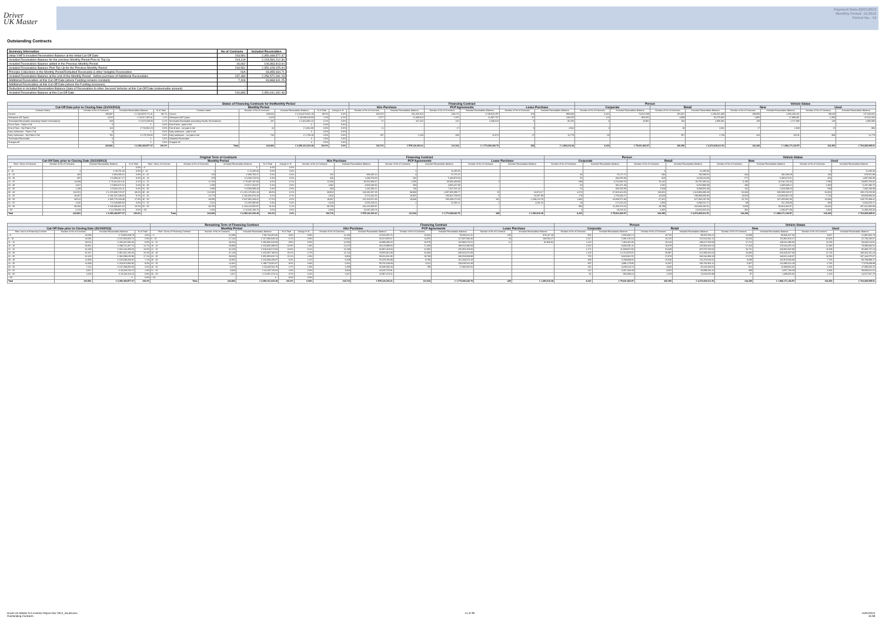Driver
UK Master
Payment Date:22/01/2013
Monthly Period: 12.2012
Period No.: 14
Outstanding Contracts
| Summary Information | No of Contracts | Included Receivables |
| --- | --- | --- |
| Initial VWFS Included Receivables Balance at the Initial Cut-Off Date | 243,581 | 2,350,468,577.37 |
| Included Receivables Balance for the previous Monthly Period Prior to Top Up | 244,119 | 2,243,564,212.30 |
| Included Receivables Balance added in the Previous Monthly Period | 44,662 | 106,863,813.64 |
| Included Receivables Balance Post Top Up for the Previous Monthly Period | 243,581 | 2,350,428,025.94 |
| Principle Collections in the Monthly Period/Defaulted Receivable & other Ineligible Receivables | N/A | 93,855,934.71 |
| Included Receivables Balance at the end of the Monthly Period - before purchase of Additional Receivables | 237,480 | 2,256,572,091.23 |
| Additional Receivables at this Cut-Off Date (where Funding remains constant) | 7,403 | 93,868,941.25 |
| Additional Receivables at this Cut-Off Date (where the Funding increases) | - | - |
| Reduction in Included Receivables Balance (Sale of Receivables to other Secured Vehicles at this Cut-Off Date (redeemable amount) | - | - |
| Included Receivables Balance at this Cut-Off Date | 244,883 | 2,350,441,032.48 |
| | | | | Status of Financing Contracts for theMonthly Period | | | | | | Financing Contract | | | | | | Person | | | | Vehicle Status | | | |
| --- | --- | --- | --- | --- | --- | --- | --- | --- | --- | --- | --- | --- | --- | --- | --- | --- | --- | --- | --- | --- | --- | --- | --- |
| Cut-Off Date prior to Closing Date (31/10/2012) | | | | Monthly Period | | | | | | Hire Purchase | | PCP Agreements | | Lease Purchase | | Corporate | | Retail | | New | | Used | |
| Contract Status | Number of No of Contracts | Included Receivables Balance | % of Total | Contract status | Number of No of Contracts | Included Receivables Balance | % of Total | change in % | | Number of No of Contracts | Included Receivables Balance | Number of No of Contracts | Included Receivables Balance | Number of No of Contracts | Included Receivables Balance | Number of No of Contracts | Included Receivables Balance | Number of No of Contracts | Included Receivables Balance | Number of No of Contracts | Included Receivables Balance | Number of No of Contracts | Included Receivables Balance |
| Current | 238,987 | £ 2,319,978,772.41 | 98.7% | Current | 239,602 | £ 2,314,074,052.18 | 98.5% | 0.3% | | 100,373 | 562,266,812 | 139,176 | 1,749,823,297 | 153 | 983,943 | 8,241 | 74,621,569 | 231,361 | 2,239,452,483 | 139,958 | 1,566,430,421 | 99,643 | 747,643,631 |
| Delinquent (All Types) | 3,525 | £ 26,517,465.41 | 1.1% | Delinquent (All Types) | 4,219 | £ 33,539,313.83 | 1.4% | -0.2% | | 2,077 | 11,408,322 | 2,105 | 21,887,737 | 37 | 243,255 | 121 | 963,351 | 4,098 | 32,575,962 | 1,860 | 17,998,061 | 2,359 | 15,541,253 |
| Terminated Receivable (excluding Hostile Terminations) | 328 | £ 3,070,509.00 | 0.1% | Terminated Receivable (excluding Hostile Terminations) | 287 | £ 2,822,991.42 | 0.1% | 0.0% | | 57 | 447,422 | 225 | 2,339,313 | 5 | 36,256 | 3 | 16,901 | 284 | 2,806,091 | 159 | 1,727,086 | 128 | 1,095,906 |
| End of Term - Paid in Full | 0 | £ - | 0.0% | End of term - paid in full | - | £ - | 0.0% | 0.0% | | - | - | - | - | - | - | - | - | - | - | - | - | - | - |
| End of Term - Not Paid in Full | 123 | £ 723,062.20 | 0.0% | End of term - not paid in full | 42 | £ 2,941.86 | 0.0% | 0.0% | | 12 | - | 27 | - | 3 | 2,942 | 2 | - | 40 | 2,942 | 27 | 2,048 | 15 | 894 |
| Early Settlement - Paid in Full | 0 | £ - | 0.0% | Early settlement - paid in full | - | £ - | 0.0% | 0.0% | | - | - | - | - | - | - | - | - | - | - | - | - | - | - |
| Early Settlement - Not Paid in Full | 702 | £ 178,768.35 | 0.0% | Early settlement - not paid in full | 733 | £ 1,733.18 | 0.0% | 0.0% | | 297 | 2,163 | 409 | 15,674 | 27 | 11,778 | 66 | - | 667 | 1,733 | 424 | 13,511 | 309 | 11,778 |
| Terminated Receivable | 0 | £ - | 0.0% | Defaulted Receivable | - | £ - | 0.0% | 0.0% | | - | - | - | - | - | - | - | - | - | - | - | - | - | - |
| Charged-off | 0 | £ - | 0.0% | Charged-off | - | £ - | 0.0% | 0.0% | | - | - | - | - | - | - | - | - | - | - | - | - | - | - |
| | 243,581 | £ 2,350,468,577.37 | 100.0% | Total | 244,883 | £ 2,350,441,032.48 | 100.0% | 0.0% | | 102,716 | £ 575,120,393.21 | 141,942 | £ 1,774,066,020.79 | 225 | £ 1,254,618.48 | 8,433 | £ 75,601,820.97 | 236,450 | £ 2,274,839,211.51 | 142,429 | £ 1,586,171,126.57 | 102,454 | £ 764,269,905.91 |
| | | | | Original Term of Contracts | | | | | Financing Contract | | | | | | Person | | | | Vehicle Status | | | |
| --- | --- | --- | --- | --- | --- | --- | --- | --- | --- | --- | --- | --- | --- | --- | --- | --- | --- | --- | --- | --- | --- | --- |
| Cut-Off Date prior to Closing Date (31/10/2012) | | | | Monthly Period | | | | | Hire Purchase | | PCP Agreements | | Lease Purchase | | Corporate | | Retail | | New | | Used | |
| Rem. Terms of Contract | Number of No of Contracts | Included Receivables Balance | % of Total | Rem. Terms of Contract | Number of No of Contracts | Included Receivables Balance | % of Total | change in % | Number of No of Contracts | Included Receivables Balance | Number of No of Contracts | Included Receivables Balance | Number of No of Contracts | Included Receivables Balance | Number of No of Contracts | Included Receivables Balance | Number of No of Contracts | Included Receivables Balance | Number of No of Contracts | Included Receivables Balance | Number of No of Contracts | Included Receivables Balance |
| < 6 | - | £ - | 0.0% | < 6 | - | £ - | 0.0% | 0.0% | - | - | - | - | - | - | - | - | - | - | - | - | - | - |
| 6 - 10 | 4 | £ 29,701.03 | 0.0% | 6 - 10 | 2 | £ 11,295.33 | 0.0% | 0.0% | - | - | 2 | 11,295.33 | - | - | - | - | 2 | 11,295.33 | - | - | 2 | 11,295.33 |
| 11 - 15 | 463 | £ 834,058.15 | 0.0% | 11 - 15 | 528 | £ 860,760.27 | 0.0% | 0.0% | 525 | 833,485.12 | 3 | 27,275.15 | - | - | 34 | 76,171.72 | 494 | 784,588.55 | 344 | 482,208.29 | 184 | 378,551.98 |
| 16 - 20 | 887 | £ 6,958,417.17 | 0.3% | 16 - 20 | 878 | £ 6,503,720.54 | 0.3% | 0.0% | 346 | 1,039,750.50 | 532 | 5,463,970.04 | - | - | 55 | 334,555.86 | 823 | 6,169,164.68 | 577 | 5,406,674.51 | 301 | 1,097,046.03 |
| 21 - 25 | 14,048 | £ 73,414,612.41 | 3.1% | 21 - 25 | 12,781 | £ 70,497,437.86 | 3.0% | 0.1% | 11,594 | 36,562,969.47 | 2,585 | 33,934,468.39 | 2 | - | 639 | 3,710,032.55 | 13,142 | 66,787,405.31 | 6,185 | 41,541,702.04 | 7,596 | 28,955,735.82 |
| 26 - 30 | 1,627 | £ 8,953,671.52 | 0.4% | 26 - 30 | 1,596 | £ 8,617,454.87 | 0.4% | 0.0% | 1,092 | 3,663,286.91 | 504 | 4,954,167.96 | - | - | 64 | 362,471.49 | 1,532 | 8,254,983.38 | 296 | 2,430,048.12 | 1,300 | 6,187,406.75 |
| 31 - 35 | 1,108 | £ 9,034,241.11 | 0.4% | 31 - 35 | 1,080 | £ 8,669,599.28 | 0.4% | 0.0% | 334 | 1,242,084.12 | 746 | 7,427,515.16 | - | - | 51 | 360,545.80 | 1,029 | 8,309,053.48 | 131 | 1,329,499.20 | 949 | 7,340,100.08 |
| 36 - 40 | 122,551 | £ 1,155,830,725.07 | 49.2% | 36 - 40 | 122,835 | £ 1,151,170,801.13 | 49.0% | 0.2% | 33,952 | 143,291,067.19 | 88,868 | 1,007,855,059.77 | 15 | 24,674.17 | 4,474 | 37,310,414.53 | 118,361 | 1,113,860,386.60 | 91,033 | 945,000,545.07 | 31,802 | 206,170,256.06 |
| 41 - 45 | 20,367 | £ 191,507,198.04 | 8.1% | 41 - 45 | 20,773 | £ 192,691,870.23 | 8.2% | -0.1% | 1,913 | 8,752,631.66 | 18,855 | 183,922,700.59 | 5 | 16,637.98 | 170 | 1,753,663.27 | 20,603 | 190,938,306.96 | 13,053 | 123,053,067.19 | 7,720 | 69,638,803.04 |
| 46 - 50 | 48,512 | £ 635,776,184.09 | 27.0% | 46 - 50 | 49,385 | £ 647,091,269.41 | 27.5% | -0.5% | 19,337 | 115,413,872.43 | 29,846 | 530,458,272.19 | 202 | 1,209,124.79 | 1,934 | 20,046,571.83 | 47,451 | 627,035,197.58 | 25,701 | 427,355,861.00 | 23,684 | 219,725,408.41 |
| 51 - 55 | 1,016 | £ 6,549,985.60 | 0.3% | 51 - 55 | 1,021 | £ 6,565,885.96 | 0.3% | 0.0% | 1,019 | 6,550,209.21 | 1 | 11,296.21 | 1 | 4,181.54 | 18 | 172,164.25 | 1,003 | 6,393,521.71 | 88 | 521,259.69 | 933 | 6,044,626.27 |
| 56 - 60 | 30,584 | £ 246,839,821.62 | 10.5% | 56 - 60 | 30,700 | £ 244,125,856.97 | 10.4% | 0.1% | 30,700 | 244,125,856.97 | - | - | - | - | 992 | 11,456,574.26 | 29,708 | 232,669,282.61 | 4,659 | 36,813,464.07 | 26,041 | 207,312,392.90 |
| > 60 | 2,414 | £ 14,769,951.56 | 0.6% | > 60 | 2,304 | £ 13,645,180.73 | 0.6% | 0.0% | 2,304 | 13,645,180.73 | - | - | - | - | 2 | 19,155.41 | 2,302 | 13,626,025.32 | 362 | 2,236,877.39 | 1,942 | 11,408,203.34 |
| Total | 243,581 | £ 2,350,468,577.37 | 100.0% | Total | 244,883 | £ 2,350,441,032.48 | 100.0% | 0.0% | 102,716 | £ 575,120,393.21 | 141,942 | £ 1,774,066,020.79 | 225 | £ 1,254,618.48 | 8,433 | £ 75,601,820.97 | 236,450 | £ 2,274,839,211.51 | 142,429 | £ 1,586,171,126.57 | 102,454 | £ 764,269,905.91 |
| | | | | Remaining Term of Financing Contract | | | | | Financing Contract | | | | | | Person | | | | Vehicle Status | | | |
| --- | --- | --- | --- | --- | --- | --- | --- | --- | --- | --- | --- | --- | --- | --- | --- | --- | --- | --- | --- | --- | --- | --- |
| Cut-Off Date prior to Closing Date (31/10/2012) | | | | Monthly Period | | | | | Hire Purchase | | PCP Agreements | | Lease Purchase | | Corporate | | Retail | | New | | Used | |
| Rem. terms of Financing Contract | Number of No of Contracts | Included Receivables Balance | % of Total | Rem. Terms of Financing Contract | Number of No of Contracts | Included Receivables Balance | % of Total | change in % | Number of No of Contracts | Included Receivables Balance | Number of No of Contracts | Included Receivables Balance | Number of No of Contracts | Included Receivables Balance | Number of No of Contracts | Included Receivables Balance | Number of No of Contracts | Included Receivables Balance | Number of No of Contracts | Included Receivables Balance | Number of No of Contracts | Included Receivables Balance |
| < 6 | 18,583 | £ 70,832,649.79 | 3.0% | < 6 | 21,686 | £ 90,723,354.36 | 3.9% | -0.8% | 11,183 | 10,023,565.76 | 10,334 | 79,820,621.31 | 169 | 879,167.29 | 954 | 2,635,691.14 | 20,732 | 88,087,663.22 | 12,839 | 68,840,427.58 | 8,847 | 21,882,926.78 |
| 6 - 10 | 24,081 | £ 137,660,010.72 | 5.9% | 6 - 10 | 27,142 | £ 157,696,046.34 | 6.7% | -0.9% | 13,043 | 29,474,850.67 | 14,055 | 127,937,693.40 | 44 | 283,504.27 | 1,017 | 5,081,105.13 | 26,125 | 152,614,941.21 | 16,316 | 115,962,810.27 | 10,826 | 41,733,236.07 |
| 11 - 15 | 29,523 | £ 206,452,591.84 | 8.8% | 11 - 15 | 29,254 | £ 206,882,010.68 | 8.8% | 0.0% | 12,563 | 43,983,390.25 | 16,679 | 162,806,673.52 | 12 | 91,946.92 | 1,110 | 7,464,452.36 | 28,144 | 199,417,558.33 | 17,721 | 148,541,496.68 | 11,533 | 58,340,514.01 |
| 16 - 20 | 34,951 | £ 298,715,457.75 | 12.7% | 16 - 20 | 29,903 | £ 254,935,399.65 | 10.8% | 1.9% | 12,473 | 58,120,899.56 | 17,430 | 196,814,300.09 | - | - | 1,025 | 9,030,581.41 | 28,878 | 245,904,818.24 | 17,413 | 176,544,255.13 | 12,490 | 78,390,944.52 |
| 21 - 25 | 32,169 | £ 316,244,459.26 | 13.5% | 21 - 25 | 32,220 | £ 319,310,572.94 | 13.6% | -0.1% | 11,138 | 63,957,419.34 | 21,082 | 255,353,153.60 | - | - | 1,172 | 11,639,872.63 | 31,048 | 307,670,700.31 | 20,711 | 234,001,825.80 | 11,509 | 85,308,747.14 |
| 26 - 30 | 32,167 | £ 361,561,201.63 | 15.4% | 26 - 30 | 37,120 | £ 425,097,786.91 | 18.1% | -2.7% | 11,714 | 79,055,914.08 | 25,406 | 346,041,872.83 | - | - | 1,123 | 12,710,970.87 | 35,997 | 412,386,816.04 | 24,394 | 316,643,557.68 | 12,726 | 108,454,231.23 |
| 31 - 35 | 32,135 | £ 402,598,105.96 | 17.1% | 31 - 35 | 28,623 | £ 355,865,815.74 | 15.1% | 2.0% | 8,854 | 69,312,811.86 | 19,769 | 286,553,003.88 | - | - | 750 | 9,320,922.55 | 27,873 | 346,544,893.19 | 17,570 | 248,621,240.07 | 11,053 | 107,244,575.67 |
| 36 - 40 | 12,959 | £ 166,609,268.32 | 7.1% | 36 - 40 | 16,055 | £ 216,683,459.07 | 9.2% | -2.1% | 6,269 | 55,478,784.89 | 9,786 | 161,203,674.18 | - | - | 409 | 5,209,839.66 | 15,646 | 211,373,619.41 | 8,290 | 132,973,560.90 | 7,765 | 83,709,898.17 |
| 41 - 45 | 14,369 | £ 219,073,956.95 | 9.3% | 41 - 45 | 12,662 | £ 199,773,061.07 | 8.5% | 0.8% | 6,051 | 59,732,549.59 | 6,611 | 140,040,531.48 | - | - | 355 | 4,991,179.95 | 12,307 | 194,781,901.12 | 5,927 | 122,095,011.19 | 6,735 | 77,678,049.88 |
| 46 - 50 | 7,214 | £ 107,299,005.30 | 4.6% | 46 - 50 | 5,078 | £ 63,340,504.79 | 2.7% | 1.9% | 4,288 | 45,846,000.29 | 790 | 17,494,504.50 | - | - | 232 | 3,196,164.74 | 4,846 | 60,144,340.05 | 812 | 15,949,681.63 | 4,266 | 47,390,823.16 |
| 51 - 55 | 3,817 | £ 43,258,764.75 | 1.8% | 51 - 55 | 3,823 | £ 44,165,725.81 | 1.9% | 0.0% | 3,823 | 44,165,725.81 | - | - | - | - | 222 | 3,267,444.40 | 3,601 | 40,898,281.41 | 339 | 4,557,704.29 | 3,484 | 39,608,021.52 |
| 56 - 60 | 1,623 | £ 20,163,115.10 | 0.9% | 56 - 60 | 1,317 | £ 15,967,473.11 | 0.7% | 0.2% | 1,317 | 15,967,473.11 | - | - | - | - | 64 | 953,596.13 | 1,253 | 15,013,876.98 | 97 | 1,439,555.35 | 1,220 | 14,527,917.76 |
| > 60 | - | £ - | 0.0% | > 60 | - | £ - | 0.0% | 0.0% | - | - | - | - | - | - | - | - | - | - | - | - | - | - |
| Total | 243,581 | £ 2,350,468,577.37 | 100.0% | Total | 244,883 | £ 2,350,441,032.48 | 100.0% | 0.00% | 102,716 | £ 575,120,393.21 | 141,942 | £ 1,774,066,020.79 | 225 | £ 1,254,618.48 | 8,433 | £ 75,601,820.97 | 236,450 | £ 2,274,839,211.51 | 142,429 | £ 1,586,171,126.57 | 102,454 | £ 764,269,905.91 |
Driver UK Master S.A Investor Report Dec 2012_issued.xlsx
Outstanding Contracts
14 of 28 15/01/2013
16:38